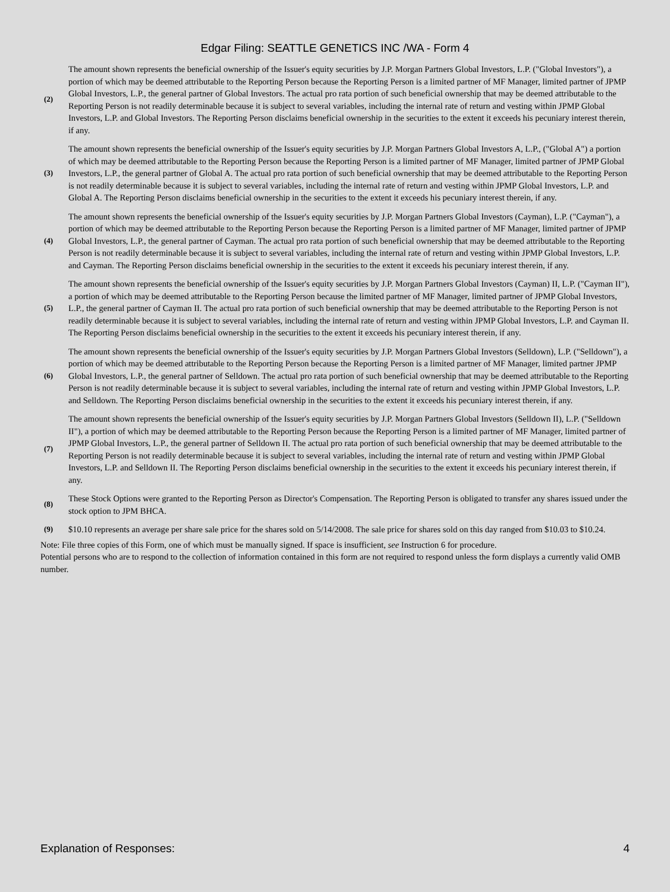Edgar Filing: SEATTLE GENETICS INC /WA - Form 4
| (2) | The amount shown represents the beneficial ownership of the Issuer's equity securities by J.P. Morgan Partners Global Investors, L.P. ("Global Investors"), a portion of which may be deemed attributable to the Reporting Person because the Reporting Person is a limited partner of MF Manager, limited partner of JPMP Global Investors, L.P., the general partner of Global Investors. The actual pro rata portion of such beneficial ownership that may be deemed attributable to the Reporting Person is not readily determinable because it is subject to several variables, including the internal rate of return and vesting within JPMP Global Investors, L.P. and Global Investors. The Reporting Person disclaims beneficial ownership in the securities to the extent it exceeds his pecuniary interest therein, if any. |
| (3) | The amount shown represents the beneficial ownership of the Issuer's equity securities by J.P. Morgan Partners Global Investors A, L.P., ("Global A") a portion of which may be deemed attributable to the Reporting Person because the Reporting Person is a limited partner of MF Manager, limited partner of JPMP Global Investors, L.P., the general partner of Global A. The actual pro rata portion of such beneficial ownership that may be deemed attributable to the Reporting Person is not readily determinable because it is subject to several variables, including the internal rate of return and vesting within JPMP Global Investors, L.P. and Global A. The Reporting Person disclaims beneficial ownership in the securities to the extent it exceeds his pecuniary interest therein, if any. |
| (4) | The amount shown represents the beneficial ownership of the Issuer's equity securities by J.P. Morgan Partners Global Investors (Cayman), L.P. ("Cayman"), a portion of which may be deemed attributable to the Reporting Person because the Reporting Person is a limited partner of MF Manager, limited partner of JPMP Global Investors, L.P., the general partner of Cayman. The actual pro rata portion of such beneficial ownership that may be deemed attributable to the Reporting Person is not readily determinable because it is subject to several variables, including the internal rate of return and vesting within JPMP Global Investors, L.P. and Cayman. The Reporting Person disclaims beneficial ownership in the securities to the extent it exceeds his pecuniary interest therein, if any. |
| (5) | The amount shown represents the beneficial ownership of the Issuer's equity securities by J.P. Morgan Partners Global Investors (Cayman) II, L.P. ("Cayman II"), a portion of which may be deemed attributable to the Reporting Person because the limited partner of MF Manager, limited partner of JPMP Global Investors, L.P., the general partner of Cayman II. The actual pro rata portion of such beneficial ownership that may be deemed attributable to the Reporting Person is not readily determinable because it is subject to several variables, including the internal rate of return and vesting within JPMP Global Investors, L.P. and Cayman II. The Reporting Person disclaims beneficial ownership in the securities to the extent it exceeds his pecuniary interest therein, if any. |
| (6) | The amount shown represents the beneficial ownership of the Issuer's equity securities by J.P. Morgan Partners Global Investors (Selldown), L.P. ("Selldown"), a portion of which may be deemed attributable to the Reporting Person because the Reporting Person is a limited partner of MF Manager, limited partner JPMP Global Investors, L.P., the general partner of Selldown. The actual pro rata portion of such beneficial ownership that may be deemed attributable to the Reporting Person is not readily determinable because it is subject to several variables, including the internal rate of return and vesting within JPMP Global Investors, L.P. and Selldown. The Reporting Person disclaims beneficial ownership in the securities to the extent it exceeds his pecuniary interest therein, if any. |
| (7) | The amount shown represents the beneficial ownership of the Issuer's equity securities by J.P. Morgan Partners Global Investors (Selldown II), L.P. ("Selldown II"), a portion of which may be deemed attributable to the Reporting Person because the Reporting Person is a limited partner of MF Manager, limited partner of JPMP Global Investors, L.P., the general partner of Selldown II. The actual pro rata portion of such beneficial ownership that may be deemed attributable to the Reporting Person is not readily determinable because it is subject to several variables, including the internal rate of return and vesting within JPMP Global Investors, L.P. and Selldown II. The Reporting Person disclaims beneficial ownership in the securities to the extent it exceeds his pecuniary interest therein, if any. |
| (8) | These Stock Options were granted to the Reporting Person as Director's Compensation. The Reporting Person is obligated to transfer any shares issued under the stock option to JPM BHCA. |
| (9) | $10.10 represents an average per share sale price for the shares sold on 5/14/2008. The sale price for shares sold on this day ranged from $10.03 to $10.24. |
Note: File three copies of this Form, one of which must be manually signed. If space is insufficient, see Instruction 6 for procedure.
Potential persons who are to respond to the collection of information contained in this form are not required to respond unless the form displays a currently valid OMB number.
Explanation of Responses: 4